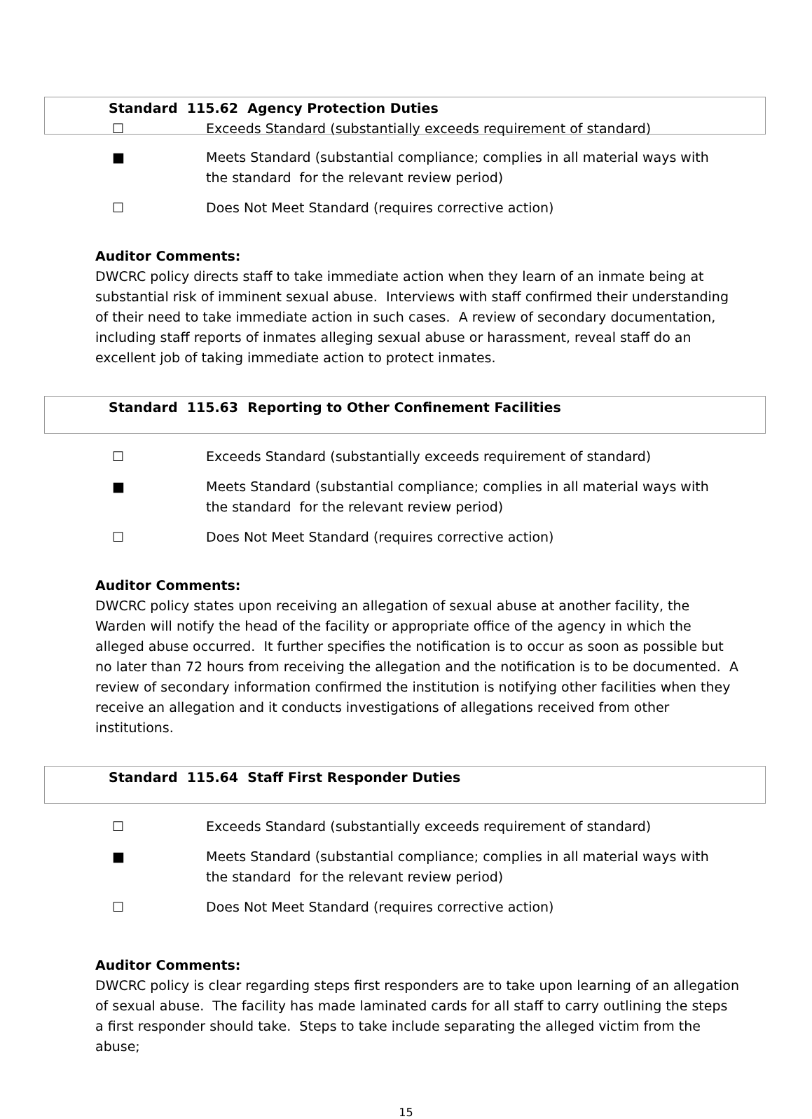Standard 115.62 Agency Protection Duties
☐ Exceeds Standard (substantially exceeds requirement of standard)
■ Meets Standard (substantial compliance; complies in all material ways with
the standard for the relevant review period)
☐ Does Not Meet Standard (requires corrective action)
Auditor Comments:
DWCRC policy directs staff to take immediate action when they learn of an inmate being at substantial risk of imminent sexual abuse. Interviews with staff confirmed their understanding of their need to take immediate action in such cases. A review of secondary documentation, including staff reports of inmates alleging sexual abuse or harassment, reveal staff do an excellent job of taking immediate action to protect inmates.
Standard 115.63 Reporting to Other Confinement Facilities
☐ Exceeds Standard (substantially exceeds requirement of standard)
■ Meets Standard (substantial compliance; complies in all material ways with
the standard for the relevant review period)
☐ Does Not Meet Standard (requires corrective action)
Auditor Comments:
DWCRC policy states upon receiving an allegation of sexual abuse at another facility, the Warden will notify the head of the facility or appropriate office of the agency in which the alleged abuse occurred. It further specifies the notification is to occur as soon as possible but no later than 72 hours from receiving the allegation and the notification is to be documented. A review of secondary information confirmed the institution is notifying other facilities when they receive an allegation and it conducts investigations of allegations received from other institutions.
Standard 115.64 Staff First Responder Duties
☐ Exceeds Standard (substantially exceeds requirement of standard)
■ Meets Standard (substantial compliance; complies in all material ways with
the standard for the relevant review period)
☐ Does Not Meet Standard (requires corrective action)
Auditor Comments:
DWCRC policy is clear regarding steps first responders are to take upon learning of an allegation of sexual abuse. The facility has made laminated cards for all staff to carry outlining the steps a first responder should take. Steps to take include separating the alleged victim from the abuse;
15